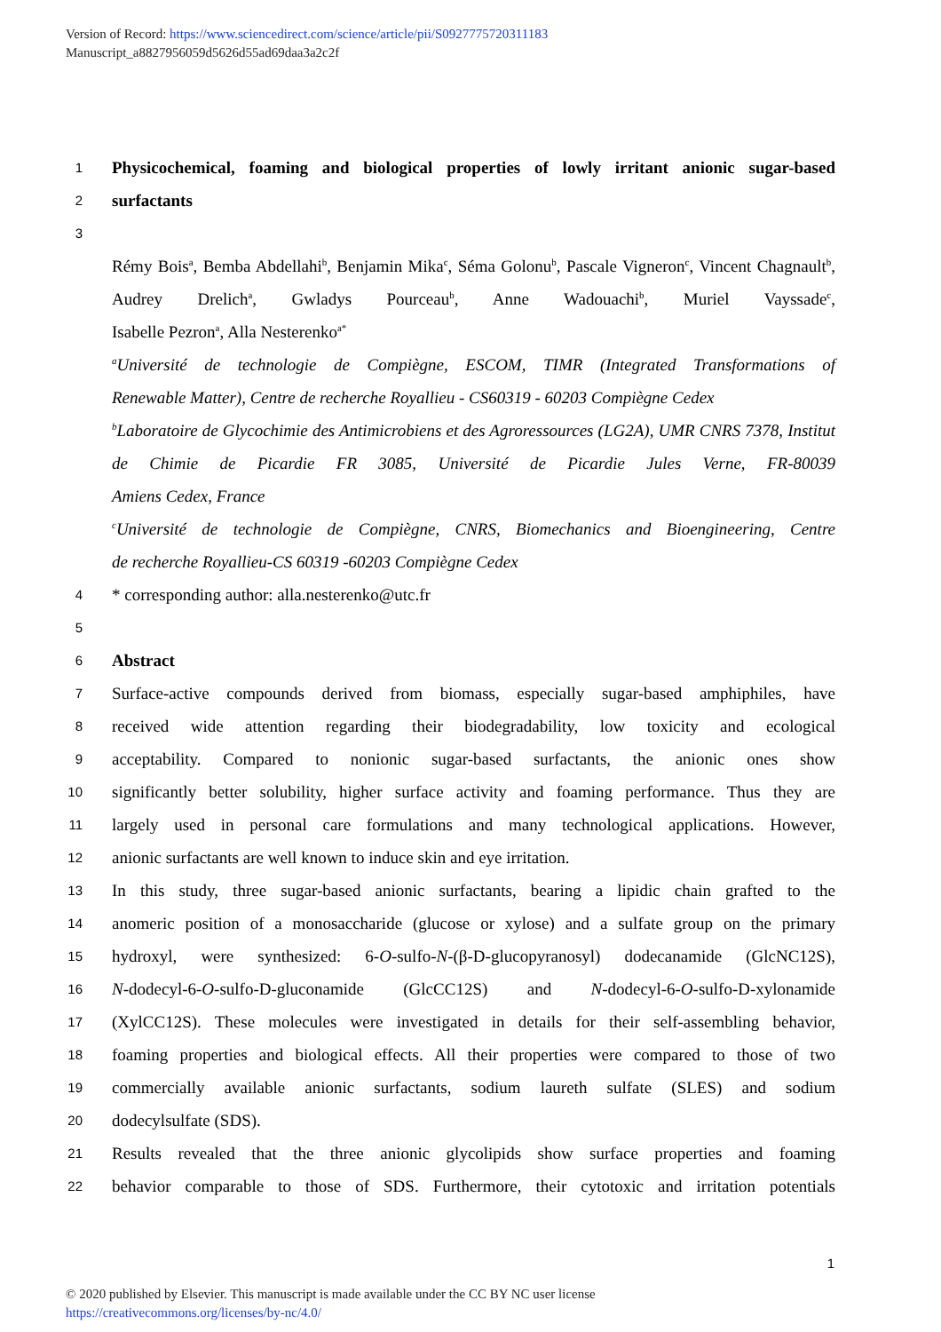Version of Record: https://www.sciencedirect.com/science/article/pii/S0927775720311183
Manuscript_a8827956059d5626d55ad69daa3a2c2f
1 Physicochemical, foaming and biological properties of lowly irritant anionic sugar-based
2 surfactants
3
Rémy Bois<sup>a</sup>, Bemba Abdellahi<sup>b</sup>, Benjamin Mika<sup>c</sup>, Séma Golonu<sup>b</sup>, Pascale Vigneron<sup>c</sup>, Vincent Chagnault<sup>b</sup>, Audrey Drelich<sup>a</sup>, Gwladys Pourceau<sup>b</sup>, Anne Wadouachi<sup>b</sup>, Muriel Vayssade<sup>c</sup>,
Isabelle Pezron<sup>a</sup>, Alla Nesterenko<sup>a*</sup>
<sup>a</sup> Université de technologie de Compiègne, ESCOM, TIMR (Integrated Transformations of
Renewable Matter), Centre de recherche Royallieu - CS60319 - 60203 Compiègne Cedex
<sup>b</sup> Laboratoire de Glycochimie des Antimicrobiens et des Agroressources (LG2A), UMR CNRS 7378, Institut de Chimie de Picardie FR 3085, Université de Picardie Jules Verne, FR-80039
Amiens Cedex, France
<sup>c</sup> Université de technologie de Compiègne, CNRS, Biomechanics and Bioengineering, Centre
de recherche Royallieu-CS 60319 -60203 Compiègne Cedex
4 * corresponding author: alla.nesterenko@utc.fr
5
6 Abstract
7 Surface-active compounds derived from biomass, especially sugar-based amphiphiles, have
8 received wide attention regarding their biodegradability, low toxicity and ecological
9 acceptability. Compared to nonionic sugar-based surfactants, the anionic ones show
10 significantly better solubility, higher surface activity and foaming performance. Thus they are
11 largely used in personal care formulations and many technological applications. However,
12 anionic surfactants are well known to induce skin and eye irritation.
13 In this study, three sugar-based anionic surfactants, bearing a lipidic chain grafted to the
14 anomeric position of a monosaccharide (glucose or xylose) and a sulfate group on the primary
15 hydroxyl, were synthesized: 6-O-sulfo-N-(β-D-glucopyranosyl) dodecanamide (GlcNC12S),
16 N-dodecyl-6-O-sulfo-D-gluconamide (GlcCC12S) and N-dodecyl-6-O-sulfo-D-xylonamide
17 (XylCC12S). These molecules were investigated in details for their self-assembling behavior,
18 foaming properties and biological effects. All their properties were compared to those of two
19 commercially available anionic surfactants, sodium laureth sulfate (SLES) and sodium
20 dodecylsulfate (SDS).
21 Results revealed that the three anionic glycolipids show surface properties and foaming
22 behavior comparable to those of SDS. Furthermore, their cytotoxic and irritation potentials
1
© 2020 published by Elsevier. This manuscript is made available under the CC BY NC user license
https://creativecommons.org/licenses/by-nc/4.0/